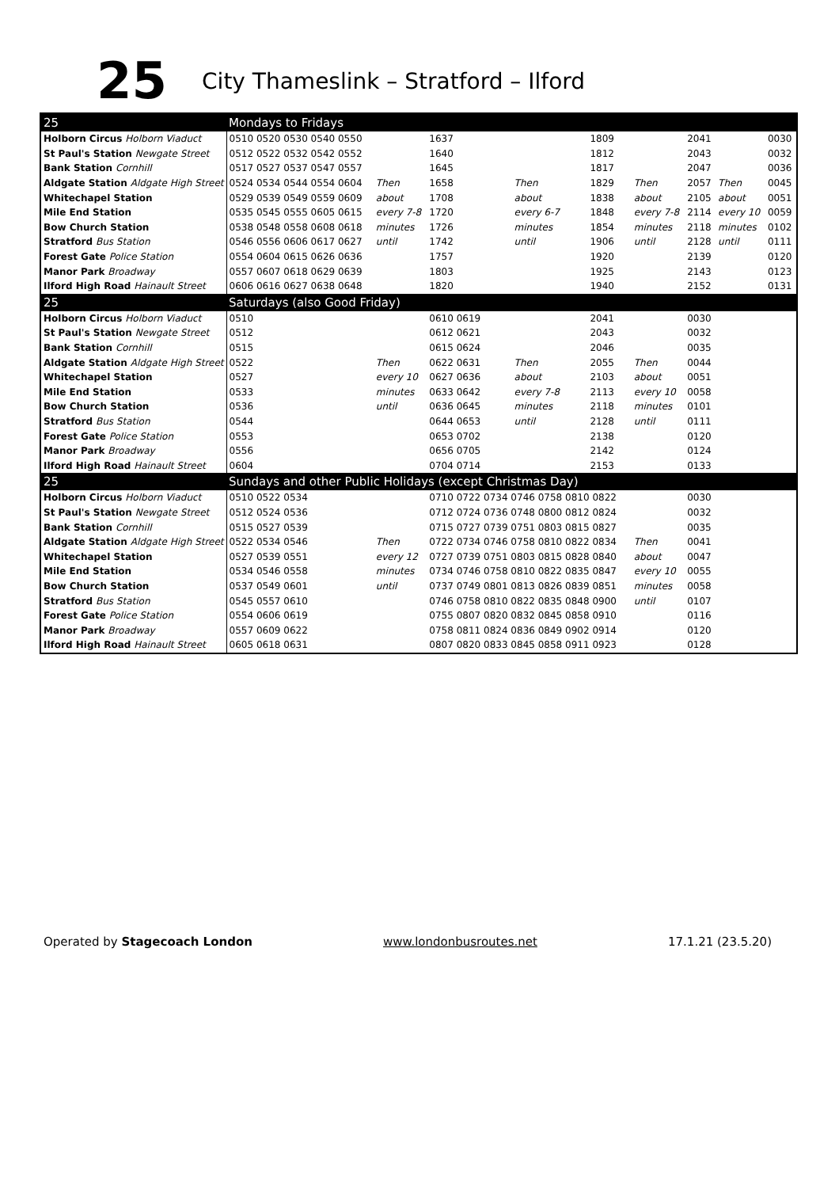25 City Thameslink – Stratford – Ilford
| 25 | Mondays to Fridays | | | | | | | | |
| --- | --- | --- | --- | --- | --- | --- | --- | --- | --- |
| Holborn Circus Holborn Viaduct | 0510 0520 0530 0540 0550 | | 1637 | | 1809 | | 2041 | | 0030 |
| St Paul's Station Newgate Street | 0512 0522 0532 0542 0552 | | 1640 | | 1812 | | 2043 | | 0032 |
| Bank Station Cornhill | 0517 0527 0537 0547 0557 | | 1645 | | 1817 | | 2047 | | 0036 |
| Aldgate Station Aldgate High Street | 0524 0534 0544 0554 0604 | Then | 1658 | Then | 1829 | Then | 2057 | Then | 0045 |
| Whitechapel Station | 0529 0539 0549 0559 0609 | about | 1708 | about | 1838 | about | 2105 | about | 0051 |
| Mile End Station | 0535 0545 0555 0605 0615 | every 7-8 | 1720 | every 6-7 | 1848 | every 7-8 | 2114 | every 10 | 0059 |
| Bow Church Station | 0538 0548 0558 0608 0618 | minutes | 1726 | minutes | 1854 | minutes | 2118 | minutes | 0102 |
| Stratford Bus Station | 0546 0556 0606 0617 0627 | until | 1742 | until | 1906 | until | 2128 | until | 0111 |
| Forest Gate Police Station | 0554 0604 0615 0626 0636 | | 1757 | | 1920 | | 2139 | | 0120 |
| Manor Park Broadway | 0557 0607 0618 0629 0639 | | 1803 | | 1925 | | 2143 | | 0123 |
| Ilford High Road Hainault Street | 0606 0616 0627 0638 0648 | | 1820 | | 1940 | | 2152 | | 0131 |
| 25 | Saturdays (also Good Friday) | | | | | | | | |
| Holborn Circus Holborn Viaduct | 0510 | | 0610 0619 | | 2041 | | 0030 | | |
| St Paul's Station Newgate Street | 0512 | | 0612 0621 | | 2043 | | 0032 | | |
| Bank Station Cornhill | 0515 | | 0615 0624 | | 2046 | | 0035 | | |
| Aldgate Station Aldgate High Street | 0522 | Then | 0622 0631 | Then | 2055 | Then | 0044 | | |
| Whitechapel Station | 0527 | every 10 | 0627 0636 | about | 2103 | about | 0051 | | |
| Mile End Station | 0533 | minutes | 0633 0642 | every 7-8 | 2113 | every 10 | 0058 | | |
| Bow Church Station | 0536 | until | 0636 0645 | minutes | 2118 | minutes | 0101 | | |
| Stratford Bus Station | 0544 | | 0644 0653 | until | 2128 | until | 0111 | | |
| Forest Gate Police Station | 0553 | | 0653 0702 | | 2138 | | 0120 | | |
| Manor Park Broadway | 0556 | | 0656 0705 | | 2142 | | 0124 | | |
| Ilford High Road Hainault Street | 0604 | | 0704 0714 | | 2153 | | 0133 | | |
| 25 | Sundays and other Public Holidays (except Christmas Day) | | | | | | | | |
| Holborn Circus Holborn Viaduct | 0510 0522 0534 | | 0710 0722 0734 0746 0758 0810 0822 | | | | 0030 | | |
| St Paul's Station Newgate Street | 0512 0524 0536 | | 0712 0724 0736 0748 0800 0812 0824 | | | | 0032 | | |
| Bank Station Cornhill | 0515 0527 0539 | | 0715 0727 0739 0751 0803 0815 0827 | | | | 0035 | | |
| Aldgate Station Aldgate High Street | 0522 0534 0546 | Then | 0722 0734 0746 0758 0810 0822 0834 | | | Then | 0041 | | |
| Whitechapel Station | 0527 0539 0551 | every 12 | 0727 0739 0751 0803 0815 0828 0840 | | | about | 0047 | | |
| Mile End Station | 0534 0546 0558 | minutes | 0734 0746 0758 0810 0822 0835 0847 | | | every 10 | 0055 | | |
| Bow Church Station | 0537 0549 0601 | until | 0737 0749 0801 0813 0826 0839 0851 | | | minutes | 0058 | | |
| Stratford Bus Station | 0545 0557 0610 | | 0746 0758 0810 0822 0835 0848 0900 | | | until | 0107 | | |
| Forest Gate Police Station | 0554 0606 0619 | | 0755 0807 0820 0832 0845 0858 0910 | | | | 0116 | | |
| Manor Park Broadway | 0557 0609 0622 | | 0758 0811 0824 0836 0849 0902 0914 | | | | 0120 | | |
| Ilford High Road Hainault Street | 0605 0618 0631 | | 0807 0820 0833 0845 0858 0911 0923 | | | | 0128 | | |
Operated by Stagecoach London www.londonbusroutes.net 17.1.21 (23.5.20)